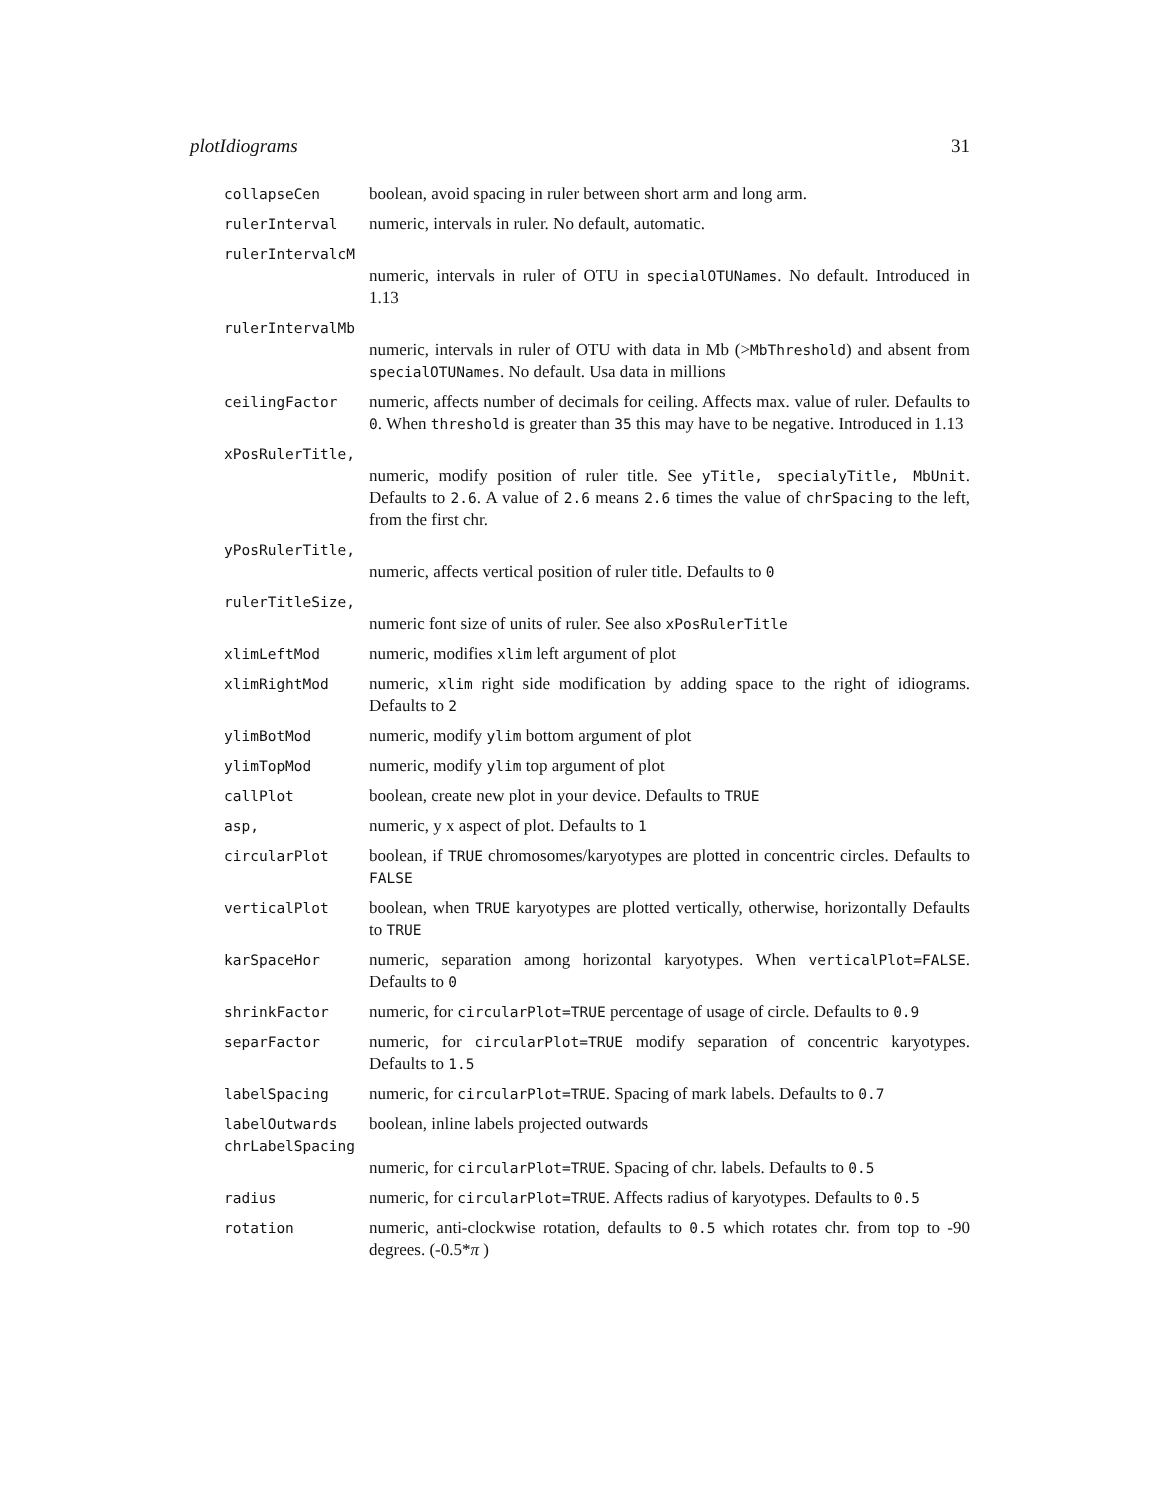plotIdiograms 31
collapseCen boolean, avoid spacing in ruler between short arm and long arm.
rulerInterval numeric, intervals in ruler. No default, automatic.
rulerIntervalcM
numeric, intervals in ruler of OTU in specialOTUNames. No default. Introduced in 1.13
rulerIntervalMb
numeric, intervals in ruler of OTU with data in Mb (>MbThreshold) and absent from specialOTUNames. No default. Usa data in millions
ceilingFactor numeric, affects number of decimals for ceiling. Affects max. value of ruler. Defaults to 0. When threshold is greater than 35 this may have to be negative. Introduced in 1.13
xPosRulerTitle,
numeric, modify position of ruler title. See yTitle, specialyTitle, MbUnit. Defaults to 2.6. A value of 2.6 means 2.6 times the value of chrSpacing to the left, from the first chr.
yPosRulerTitle,
numeric, affects vertical position of ruler title. Defaults to 0
rulerTitleSize,
numeric font size of units of ruler. See also xPosRulerTitle
xlimLeftMod numeric, modifies xlim left argument of plot
xlimRightMod numeric, xlim right side modification by adding space to the right of idiograms. Defaults to 2
ylimBotMod numeric, modify ylim bottom argument of plot
ylimTopMod numeric, modify ylim top argument of plot
callPlot boolean, create new plot in your device. Defaults to TRUE
asp, numeric, y x aspect of plot. Defaults to 1
circularPlot boolean, if TRUE chromosomes/karyotypes are plotted in concentric circles. Defaults to FALSE
verticalPlot boolean, when TRUE karyotypes are plotted vertically, otherwise, horizontally Defaults to TRUE
karSpaceHor numeric, separation among horizontal karyotypes. When verticalPlot=FALSE. Defaults to 0
shrinkFactor numeric, for circularPlot=TRUE percentage of usage of circle. Defaults to 0.9
separFactor numeric, for circularPlot=TRUE modify separation of concentric karyotypes. Defaults to 1.5
labelSpacing numeric, for circularPlot=TRUE. Spacing of mark labels. Defaults to 0.7
labelOutwards boolean, inline labels projected outwards
chrLabelSpacing
numeric, for circularPlot=TRUE. Spacing of chr. labels. Defaults to 0.5
radius numeric, for circularPlot=TRUE. Affects radius of karyotypes. Defaults to 0.5
rotation numeric, anti-clockwise rotation, defaults to 0.5 which rotates chr. from top to -90 degrees. (-0.5*π )